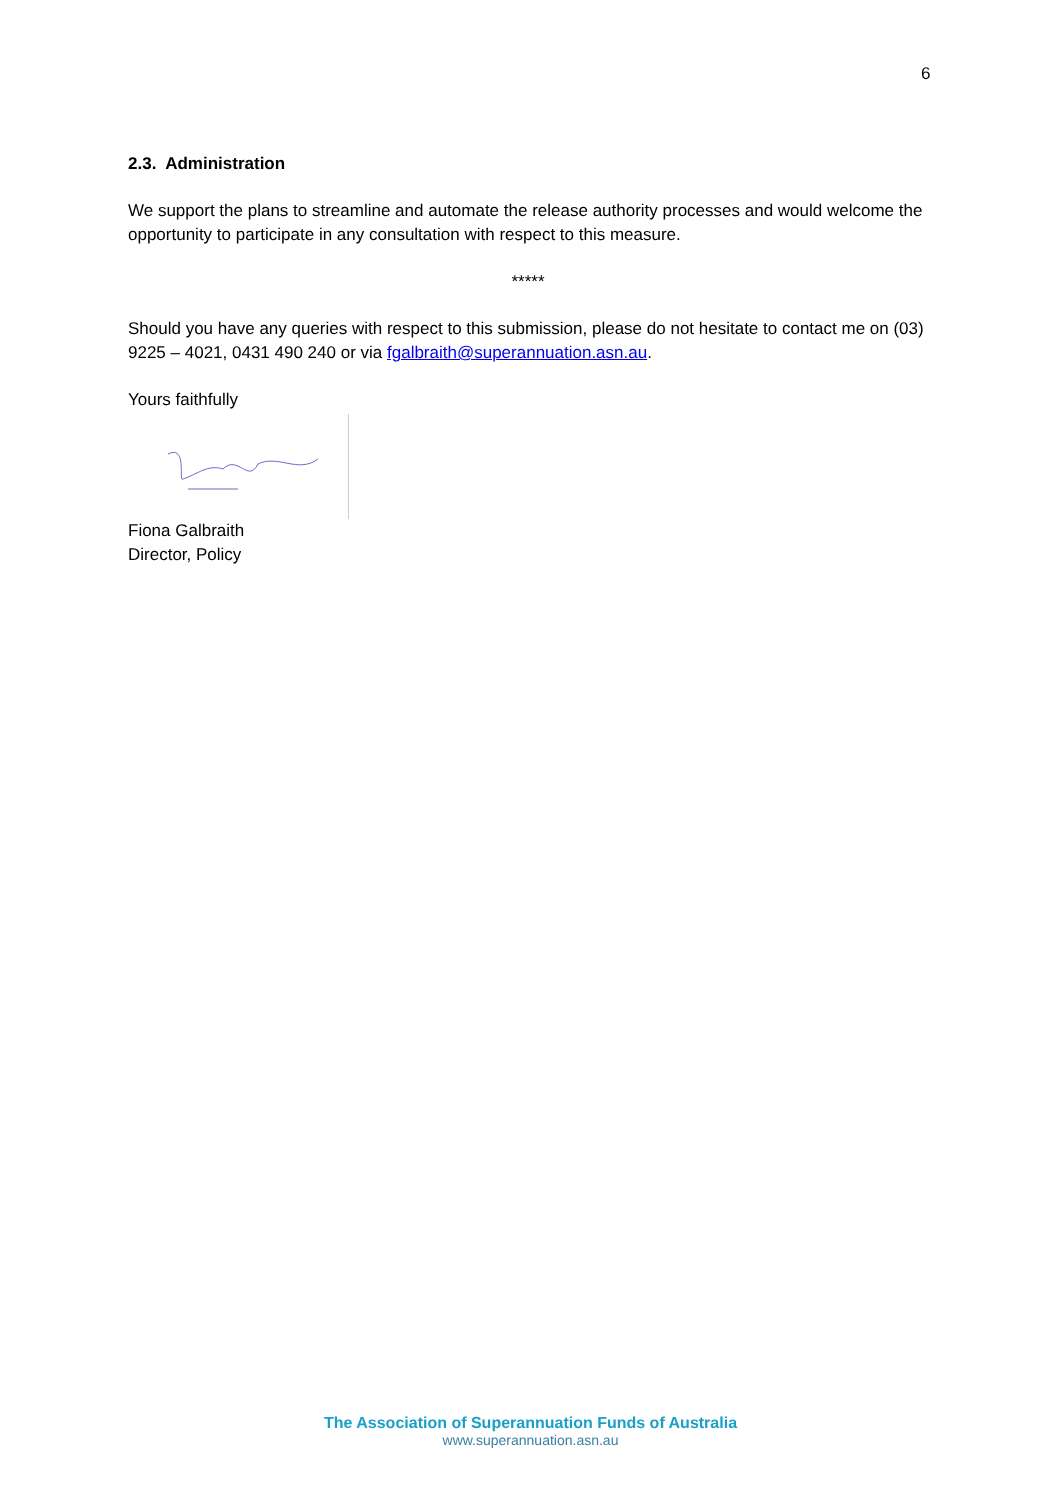6
2.3. Administration
We support the plans to streamline and automate the release authority processes and would welcome the opportunity to participate in any consultation with respect to this measure.
*****
Should you have any queries with respect to this submission, please do not hesitate to contact me on (03) 9225 – 4021, 0431 490 240 or via fgalbraith@superannuation.asn.au.
Yours faithfully
Fiona Galbraith
Director, Policy
The Association of Superannuation Funds of Australia
www.superannuation.asn.au